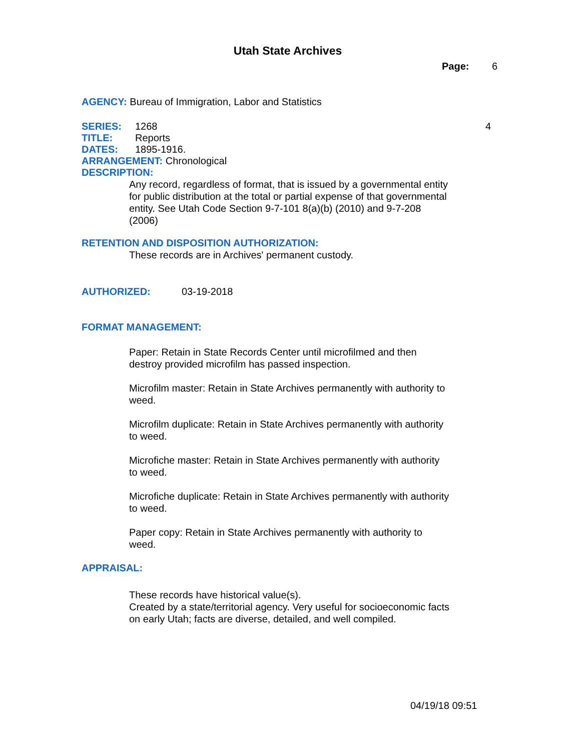Utah State Archives
Page: 6
AGENCY: Bureau of Immigration, Labor and Statistics
SERIES: 1268 4
TITLE: Reports
DATES: 1895-1916.
ARRANGEMENT: Chronological
DESCRIPTION:
Any record, regardless of format, that is issued by a governmental entity for public distribution at the total or partial expense of that governmental entity. See Utah Code Section 9-7-101 8(a)(b) (2010) and 9-7-208 (2006)
RETENTION AND DISPOSITION AUTHORIZATION:
These records are in Archives' permanent custody.
AUTHORIZED: 03-19-2018
FORMAT MANAGEMENT:
Paper: Retain in State Records Center until microfilmed and then destroy provided microfilm has passed inspection.
Microfilm master: Retain in State Archives permanently with authority to weed.
Microfilm duplicate: Retain in State Archives permanently with authority to weed.
Microfiche master: Retain in State Archives permanently with authority to weed.
Microfiche duplicate: Retain in State Archives permanently with authority to weed.
Paper copy: Retain in State Archives permanently with authority to weed.
APPRAISAL:
These records have historical value(s).
Created by a state/territorial agency. Very useful for socioeconomic facts on early Utah; facts are diverse, detailed, and well compiled.
04/19/18 09:51